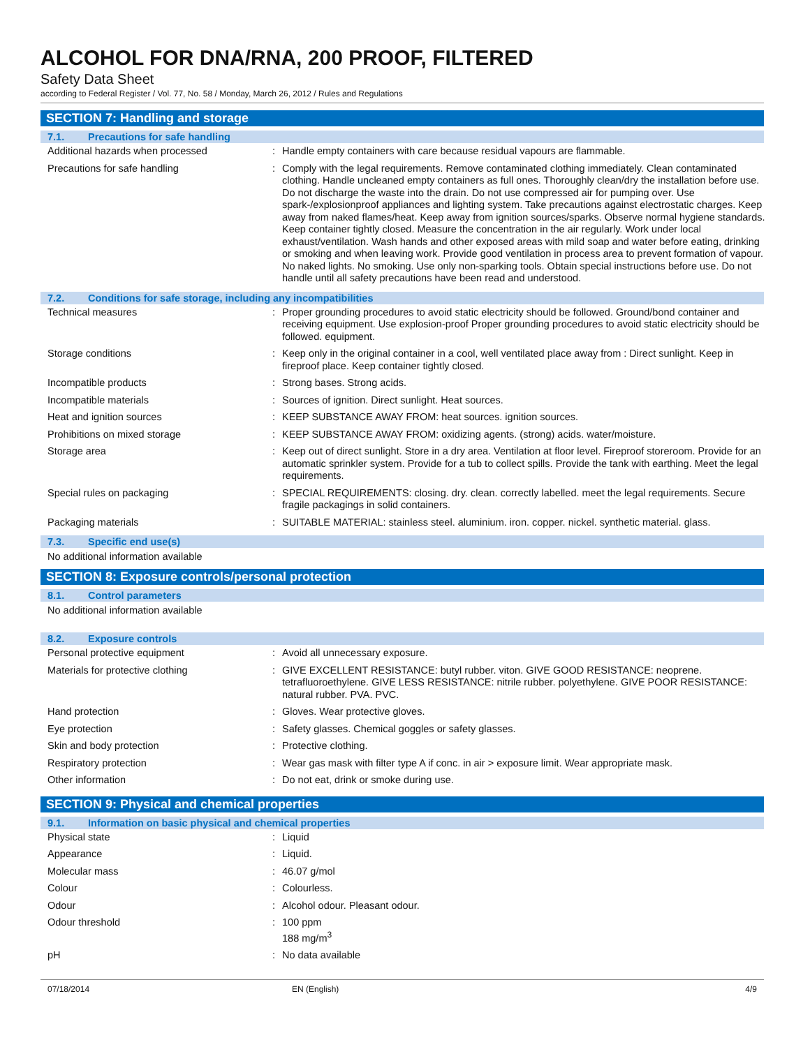ALCOHOL FOR DNA/RNA, 200 PROOF, FILTERED
Safety Data Sheet
according to Federal Register / Vol. 77, No. 58 / Monday, March 26, 2012 / Rules and Regulations
SECTION 7: Handling and storage
7.1. Precautions for safe handling
| Additional hazards when processed | : | Handle empty containers with care because residual vapours are flammable. |
| Precautions for safe handling | : | Comply with the legal requirements. Remove contaminated clothing immediately. Clean contaminated clothing. Handle uncleaned empty containers as full ones. Thoroughly clean/dry the installation before use. Do not discharge the waste into the drain. Do not use compressed air for pumping over. Use spark-/explosionproof appliances and lighting system. Take precautions against electrostatic charges. Keep away from naked flames/heat. Keep away from ignition sources/sparks. Observe normal hygiene standards. Keep container tightly closed. Measure the concentration in the air regularly. Work under local exhaust/ventilation. Wash hands and other exposed areas with mild soap and water before eating, drinking or smoking and when leaving work. Provide good ventilation in process area to prevent formation of vapour. No naked lights. No smoking. Use only non-sparking tools. Obtain special instructions before use. Do not handle until all safety precautions have been read and understood. |
7.2. Conditions for safe storage, including any incompatibilities
| Technical measures | : | Proper grounding procedures to avoid static electricity should be followed. Ground/bond container and receiving equipment. Use explosion-proof Proper grounding procedures to avoid static electricity should be followed. equipment. |
| Storage conditions | : | Keep only in the original container in a cool, well ventilated place away from : Direct sunlight. Keep in fireproof place. Keep container tightly closed. |
| Incompatible products | : | Strong bases. Strong acids. |
| Incompatible materials | : | Sources of ignition. Direct sunlight. Heat sources. |
| Heat and ignition sources | : | KEEP SUBSTANCE AWAY FROM: heat sources. ignition sources. |
| Prohibitions on mixed storage | : | KEEP SUBSTANCE AWAY FROM: oxidizing agents. (strong) acids. water/moisture. |
| Storage area | : | Keep out of direct sunlight. Store in a dry area. Ventilation at floor level. Fireproof storeroom. Provide for an automatic sprinkler system. Provide for a tub to collect spills. Provide the tank with earthing. Meet the legal requirements. |
| Special rules on packaging | : | SPECIAL REQUIREMENTS: closing. dry. clean. correctly labelled. meet the legal requirements. Secure fragile packagings in solid containers. |
| Packaging materials | : | SUITABLE MATERIAL: stainless steel. aluminium. iron. copper. nickel. synthetic material. glass. |
7.3. Specific end use(s)
No additional information available
SECTION 8: Exposure controls/personal protection
8.1. Control parameters
No additional information available
8.2. Exposure controls
| Personal protective equipment | : | Avoid all unnecessary exposure. |
| Materials for protective clothing | : | GIVE EXCELLENT RESISTANCE: butyl rubber. viton. GIVE GOOD RESISTANCE: neoprene. tetrafluoroethylene. GIVE LESS RESISTANCE: nitrile rubber. polyethylene. GIVE POOR RESISTANCE: natural rubber. PVA. PVC. |
| Hand protection | : | Gloves. Wear protective gloves. |
| Eye protection | : | Safety glasses. Chemical goggles or safety glasses. |
| Skin and body protection | : | Protective clothing. |
| Respiratory protection | : | Wear gas mask with filter type A if conc. in air > exposure limit. Wear appropriate mask. |
| Other information | : | Do not eat, drink or smoke during use. |
SECTION 9: Physical and chemical properties
9.1. Information on basic physical and chemical properties
| Physical state | : | Liquid |
| Appearance | : | Liquid. |
| Molecular mass | : | 46.07 g/mol |
| Colour | : | Colourless. |
| Odour | : | Alcohol odour. Pleasant odour. |
| Odour threshold | : | 100 ppm 188 mg/m<sup>3</sup> |
| pH | : | No data available |
07/18/2014 EN (English) 4/9